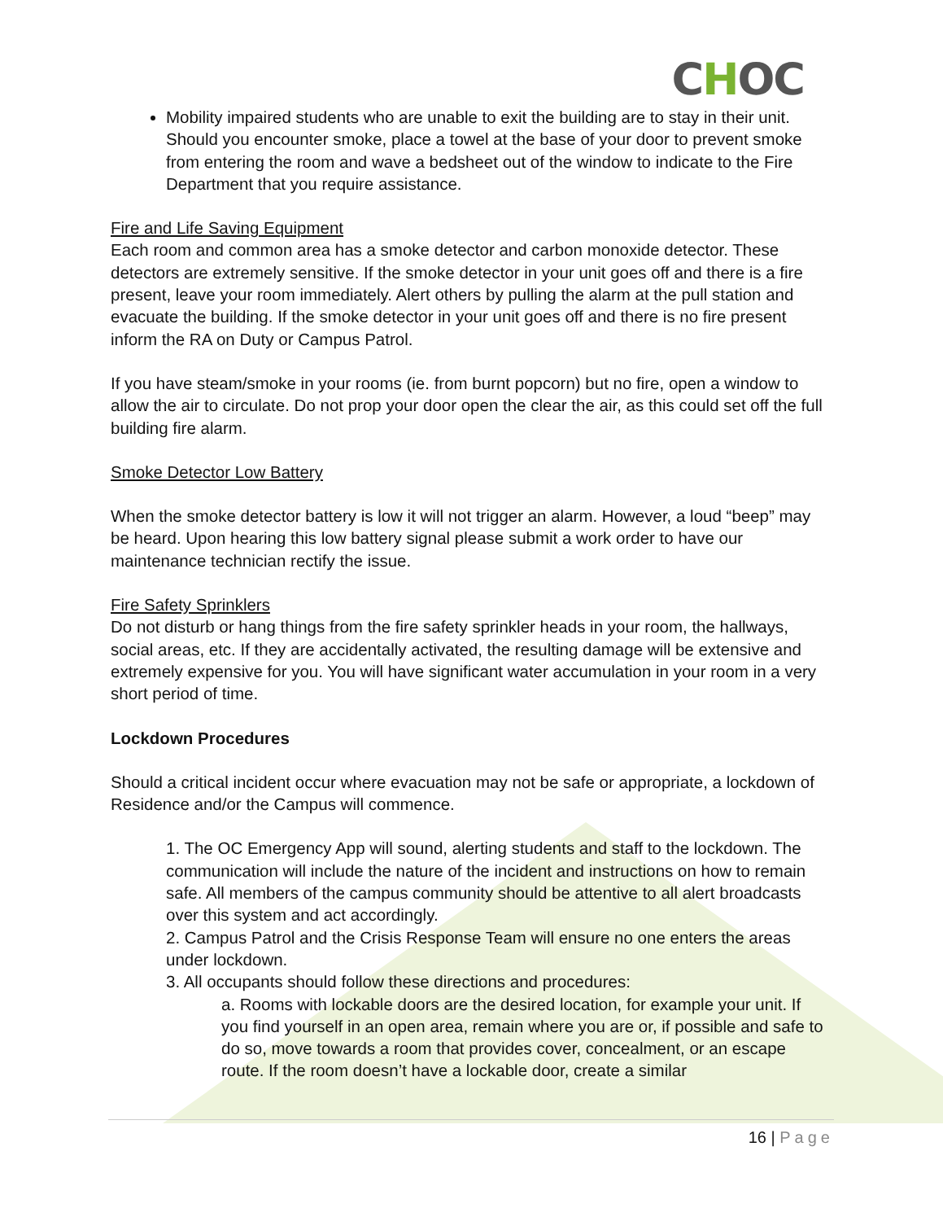CHOC
Mobility impaired students who are unable to exit the building are to stay in their unit. Should you encounter smoke, place a towel at the base of your door to prevent smoke from entering the room and wave a bedsheet out of the window to indicate to the Fire Department that you require assistance.
Fire and Life Saving Equipment
Each room and common area has a smoke detector and carbon monoxide detector. These detectors are extremely sensitive. If the smoke detector in your unit goes off and there is a fire present, leave your room immediately. Alert others by pulling the alarm at the pull station and evacuate the building. If the smoke detector in your unit goes off and there is no fire present inform the RA on Duty or Campus Patrol.
If you have steam/smoke in your rooms (ie. from burnt popcorn) but no fire, open a window to allow the air to circulate. Do not prop your door open the clear the air, as this could set off the full building fire alarm.
Smoke Detector Low Battery
When the smoke detector battery is low it will not trigger an alarm. However, a loud “beep” may be heard. Upon hearing this low battery signal please submit a work order to have our maintenance technician rectify the issue.
Fire Safety Sprinklers
Do not disturb or hang things from the fire safety sprinkler heads in your room, the hallways, social areas, etc. If they are accidentally activated, the resulting damage will be extensive and extremely expensive for you. You will have significant water accumulation in your room in a very short period of time.
Lockdown Procedures
Should a critical incident occur where evacuation may not be safe or appropriate, a lockdown of Residence and/or the Campus will commence.
1. The OC Emergency App will sound, alerting students and staff to the lockdown. The communication will include the nature of the incident and instructions on how to remain safe. All members of the campus community should be attentive to all alert broadcasts over this system and act accordingly.
2. Campus Patrol and the Crisis Response Team will ensure no one enters the areas under lockdown.
3. All occupants should follow these directions and procedures:
a. Rooms with lockable doors are the desired location, for example your unit. If you find yourself in an open area, remain where you are or, if possible and safe to do so, move towards a room that provides cover, concealment, or an escape route. If the room doesn’t have a lockable door, create a similar
16 | Page